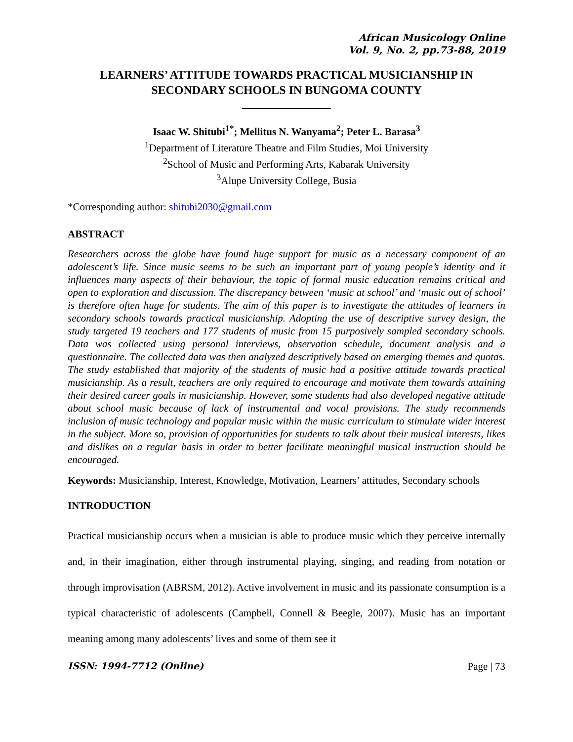African Musicology Online
Vol. 9, No. 2, pp.73-88, 2019
LEARNERS’ ATTITUDE TOWARDS PRACTICAL MUSICIANSHIP IN SECONDARY SCHOOLS IN BUNGOMA COUNTY
Isaac W. Shitubi<sup>1*</sup>; Mellitus N. Wanyama<sup>2</sup>; Peter L. Barasa<sup>3</sup>
<sup>1</sup> Department of Literature Theatre and Film Studies, Moi University
<sup>2</sup> School of Music and Performing Arts, Kabarak University
<sup>3</sup> Alupe University College, Busia
*Corresponding author: shitubi2030@gmail.com
ABSTRACT
Researchers across the globe have found huge support for music as a necessary component of an adolescent’s life. Since music seems to be such an important part of young people’s identity and it influences many aspects of their behaviour, the topic of formal music education remains critical and open to exploration and discussion. The discrepancy between ‘music at school’ and ‘music out of school’ is therefore often huge for students. The aim of this paper is to investigate the attitudes of learners in secondary schools towards practical musicianship. Adopting the use of descriptive survey design, the study targeted 19 teachers and 177 students of music from 15 purposively sampled secondary schools. Data was collected using personal interviews, observation schedule, document analysis and a questionnaire. The collected data was then analyzed descriptively based on emerging themes and quotas. The study established that majority of the students of music had a positive attitude towards practical musicianship. As a result, teachers are only required to encourage and motivate them towards attaining their desired career goals in musicianship. However, some students had also developed negative attitude about school music because of lack of instrumental and vocal provisions. The study recommends inclusion of music technology and popular music within the music curriculum to stimulate wider interest in the subject. More so, provision of opportunities for students to talk about their musical interests, likes and dislikes on a regular basis in order to better facilitate meaningful musical instruction should be encouraged.
Keywords: Musicianship, Interest, Knowledge, Motivation, Learners’ attitudes, Secondary schools
INTRODUCTION
Practical musicianship occurs when a musician is able to produce music which they perceive internally and, in their imagination, either through instrumental playing, singing, and reading from notation or through improvisation (ABRSM, 2012). Active involvement in music and its passionate consumption is a typical characteristic of adolescents (Campbell, Connell & Beegle, 2007). Music has an important meaning among many adolescents’ lives and some of them see it
ISSN: 1994-7712 (Online) Page | 73